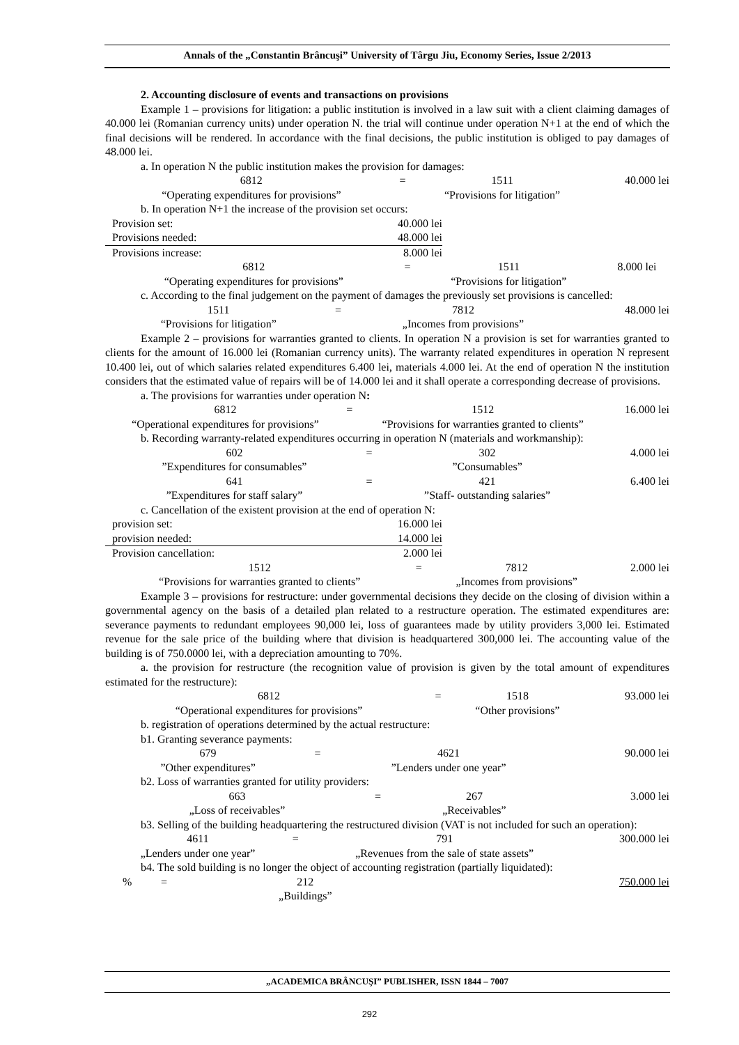Annals of the „Constantin Brâncuşi” University of Târgu Jiu, Economy Series, Issue 2/2013
2. Accounting disclosure of events and transactions on provisions
Example 1 – provisions for litigation: a public institution is involved in a law suit with a client claiming damages of 40.000 lei (Romanian currency units) under operation N. the trial will continue under operation N+1 at the end of which the final decisions will be rendered. In accordance with the final decisions, the public institution is obliged to pay damages of 48.000 lei.
a. In operation N the public institution makes the provision for damages:
| 6812 | = | 1511 | 40.000 lei |
| “Operating expenditures for provisions” | | “Provisions for litigation” | |
b. In operation N+1 the increase of the provision set occurs:
| Provision set: | 40.000 lei |
| Provisions needed: | 48.000 lei |
| Provisions increase: | 8.000 lei |
| 6812 | = | 1511 | 8.000 lei |
| “Operating expenditures for provisions” | | “Provisions for litigation” | |
c. According to the final judgement on the payment of damages the previously set provisions is cancelled:
| 1511 | = | 7812 | 48.000 lei |
| “Provisions for litigation” | | „Incomes from provisions” | |
Example 2 – provisions for warranties granted to clients. In operation N a provision is set for warranties granted to clients for the amount of 16.000 lei (Romanian currency units). The warranty related expenditures in operation N represent 10.400 lei, out of which salaries related expenditures 6.400 lei, materials 4.000 lei. At the end of operation N the institution considers that the estimated value of repairs will be of 14.000 lei and it shall operate a corresponding decrease of provisions.
a. The provisions for warranties under operation N:
| 6812 | = | 1512 | 16.000 lei |
| “Operational expenditures for provisions” | | “Provisions for warranties granted to clients” | |
b. Recording warranty-related expenditures occurring in operation N (materials and workmanship):
| 602 | = | 302 | 4.000 lei |
| ”Expenditures for consumables” | | ”Consumables” | |
| 641 | = | 421 | 6.400 lei |
| ”Expenditures for staff salary” | | ”Staff- outstanding salaries” | |
c. Cancellation of the existent provision at the end of operation N:
| provision set: | 16.000 lei |
| provision needed: | 14.000 lei |
| Provision cancellation: | 2.000 lei |
| 1512 | = | 7812 | 2.000 lei |
| “Provisions for warranties granted to clients” | | „Incomes from provisions” | |
Example 3 – provisions for restructure: under governmental decisions they decide on the closing of division within a governmental agency on the basis of a detailed plan related to a restructure operation. The estimated expenditures are: severance payments to redundant employees 90,000 lei, loss of guarantees made by utility providers 3,000 lei. Estimated revenue for the sale price of the building where that division is headquartered 300,000 lei. The accounting value of the building is of 750.0000 lei, with a depreciation amounting to 70%.
a. the provision for restructure (the recognition value of provision is given by the total amount of expenditures estimated for the restructure):
| 6812 | = | 1518 | 93.000 lei |
| “Operational expenditures for provisions” | | “Other provisions” | |
b. registration of operations determined by the actual restructure:
b1. Granting severance payments:
| 679 | = | 4621 | 90.000 lei |
| ”Other expenditures” | | ”Lenders under one year” | |
b2. Loss of warranties granted for utility providers:
| 663 | = | 267 | 3.000 lei |
| „Loss of receivables” | | „Receivables” | |
b3. Selling of the building headquartering the restructured division (VAT is not included for such an operation):
| 4611 | = | 791 | 300.000 lei |
| „Lenders under one year” | | „Revenues from the sale of state assets” | |
b4. The sold building is no longer the object of accounting registration (partially liquidated):
| % | = | 212 | 750.000 lei |
| | | „Buildings” | |
„ACADEMICA BRÂNCUŞI” PUBLISHER, ISSN 1844 – 7007
292